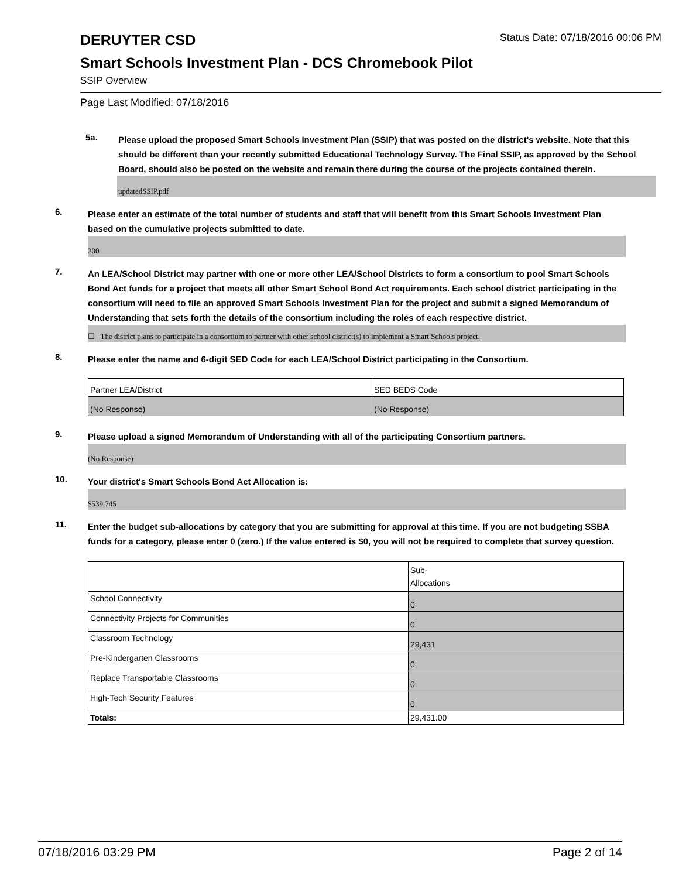DERUYTER CSD
Status Date: 07/18/2016 00:06 PM
Smart Schools Investment Plan - DCS Chromebook Pilot
SSIP Overview
Page Last Modified: 07/18/2016
5a.
Please upload the proposed Smart Schools Investment Plan (SSIP) that was posted on the district's website. Note that this should be different than your recently submitted Educational Technology Survey. The Final SSIP, as approved by the School Board, should also be posted on the website and remain there during the course of the projects contained therein.
updatedSSIP.pdf
6.
Please enter an estimate of the total number of students and staff that will benefit from this Smart Schools Investment Plan based on the cumulative projects submitted to date.
200
7.
An LEA/School District may partner with one or more other LEA/School Districts to form a consortium to pool Smart Schools Bond Act funds for a project that meets all other Smart School Bond Act requirements. Each school district participating in the consortium will need to file an approved Smart Schools Investment Plan for the project and submit a signed Memorandum of Understanding that sets forth the details of the consortium including the roles of each respective district.
☐ The district plans to participate in a consortium to partner with other school district(s) to implement a Smart Schools project.
8.
Please enter the name and 6-digit SED Code for each LEA/School District participating in the Consortium.
| Partner LEA/District | SED BEDS Code |
| (No Response) | (No Response) |
9.
Please upload a signed Memorandum of Understanding with all of the participating Consortium partners.
(No Response)
10.
Your district's Smart Schools Bond Act Allocation is:
$539,745
11.
Enter the budget sub-allocations by category that you are submitting for approval at this time. If you are not budgeting SSBA funds for a category, please enter 0 (zero.) If the value entered is $0, you will not be required to complete that survey question.
| | Sub- Allocations |
| School Connectivity | 0 |
| Connectivity Projects for Communities | 0 |
| Classroom Technology | 29,431 |
| Pre-Kindergarten Classrooms | 0 |
| Replace Transportable Classrooms | 0 |
| High-Tech Security Features | 0 |
| Totals: | 29,431.00 |
07/18/2016 03:29 PM Page 2 of 14